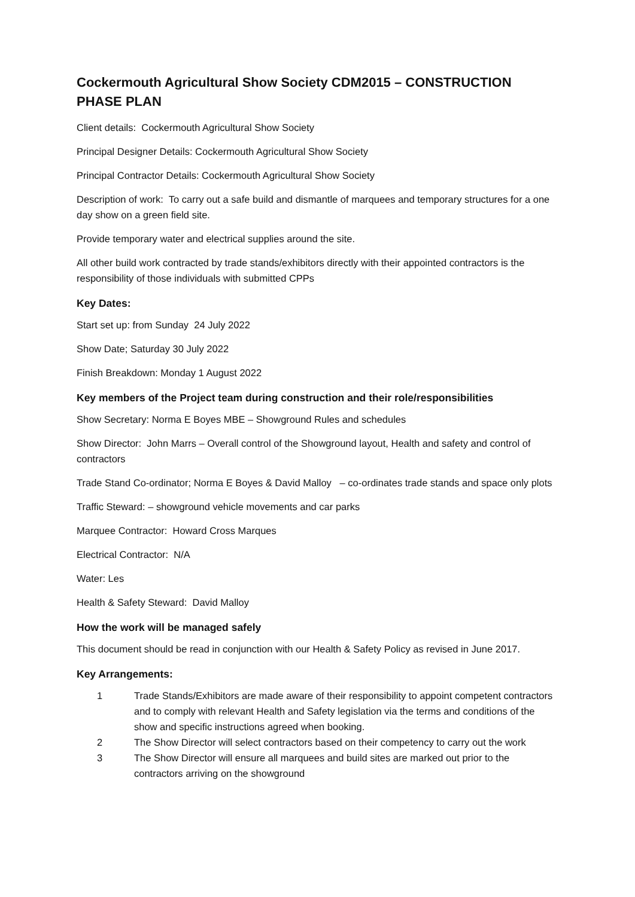Cockermouth Agricultural Show Society CDM2015 – CONSTRUCTION PHASE PLAN
Client details: Cockermouth Agricultural Show Society
Principal Designer Details: Cockermouth Agricultural Show Society
Principal Contractor Details: Cockermouth Agricultural Show Society
Description of work: To carry out a safe build and dismantle of marquees and temporary structures for a one day show on a green field site.
Provide temporary water and electrical supplies around the site.
All other build work contracted by trade stands/exhibitors directly with their appointed contractors is the responsibility of those individuals with submitted CPPs
Key Dates:
Start set up: from Sunday 24 July 2022
Show Date; Saturday 30 July 2022
Finish Breakdown: Monday 1 August 2022
Key members of the Project team during construction and their role/responsibilities
Show Secretary: Norma E Boyes MBE – Showground Rules and schedules
Show Director: John Marrs – Overall control of the Showground layout, Health and safety and control of contractors
Trade Stand Co-ordinator; Norma E Boyes & David Malloy – co-ordinates trade stands and space only plots
Traffic Steward: – showground vehicle movements and car parks
Marquee Contractor: Howard Cross Marques
Electrical Contractor: N/A
Water: Les
Health & Safety Steward: David Malloy
How the work will be managed safely
This document should be read in conjunction with our Health & Safety Policy as revised in June 2017.
Key Arrangements:
1 Trade Stands/Exhibitors are made aware of their responsibility to appoint competent contractors and to comply with relevant Health and Safety legislation via the terms and conditions of the show and specific instructions agreed when booking.
2 The Show Director will select contractors based on their competency to carry out the work
3 The Show Director will ensure all marquees and build sites are marked out prior to the contractors arriving on the showground